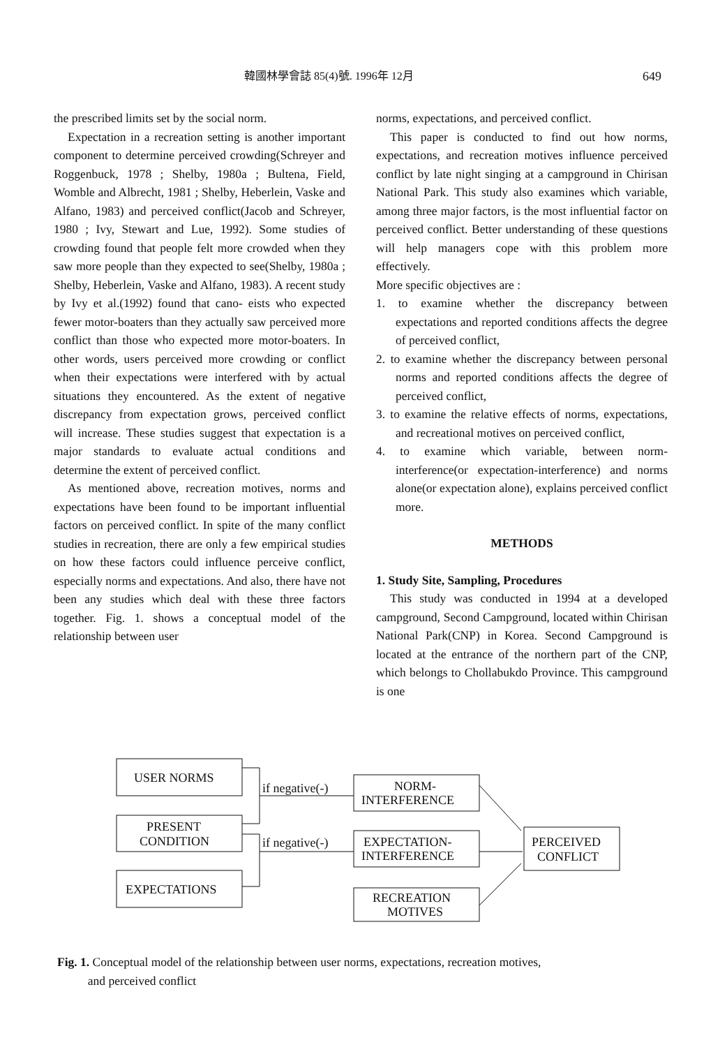韓國林學會誌 85(4)號. 1996年 12月 649
the prescribed limits set by the social norm.
Expectation in a recreation setting is another important component to determine perceived crowding(Schreyer and Roggenbuck, 1978 ; Shelby, 1980a ; Bultena, Field, Womble and Albrecht, 1981 ; Shelby, Heberlein, Vaske and Alfano, 1983) and perceived conflict(Jacob and Schreyer, 1980 ; Ivy, Stewart and Lue, 1992). Some studies of crowding found that people felt more crowded when they saw more people than they expected to see(Shelby, 1980a ; Shelby, Heberlein, Vaske and Alfano, 1983). A recent study by Ivy et al.(1992) found that cano- eists who expected fewer motor-boaters than they actually saw perceived more conflict than those who expected more motor-boaters. In other words, users perceived more crowding or conflict when their expectations were interfered with by actual situations they encountered. As the extent of negative discrepancy from expectation grows, perceived conflict will increase. These studies suggest that expectation is a major standards to evaluate actual conditions and determine the extent of perceived conflict.
As mentioned above, recreation motives, norms and expectations have been found to be important influential factors on perceived conflict. In spite of the many conflict studies in recreation, there are only a few empirical studies on how these factors could influence perceive conflict, especially norms and expectations. And also, there have not been any studies which deal with these three factors together. Fig. 1. shows a conceptual model of the relationship between user
norms, expectations, and perceived conflict.
This paper is conducted to find out how norms, expectations, and recreation motives influence perceived conflict by late night singing at a campground in Chirisan National Park. This study also examines which variable, among three major factors, is the most influential factor on perceived conflict. Better understanding of these questions will help managers cope with this problem more effectively.
More specific objectives are :
1. to examine whether the discrepancy between expectations and reported conditions affects the degree of perceived conflict,
2. to examine whether the discrepancy between personal norms and reported conditions affects the degree of perceived conflict,
3. to examine the relative effects of norms, expectations, and recreational motives on perceived conflict,
4. to examine which variable, between norm-interference(or expectation-interference) and norms alone(or expectation alone), explains perceived conflict more.
METHODS
1. Study Site, Sampling, Procedures
This study was conducted in 1994 at a developed campground, Second Campground, located within Chirisan National Park(CNP) in Korea. Second Campground is located at the entrance of the northern part of the CNP, which belongs to Chollabukdo Province. This campground is one
USER NORMS
PRESENT
CONDITION
EXPECTATIONS
NORM-
INTERFERENCE
EXPECTATION-
INTERFERENCE
RECREATION
MOTIVES
PERCEIVED
CONFLICT
if negative(-)
if negative(-)
Fig. 1. Conceptual model of the relationship between user norms, expectations, recreation motives,
and perceived conflict